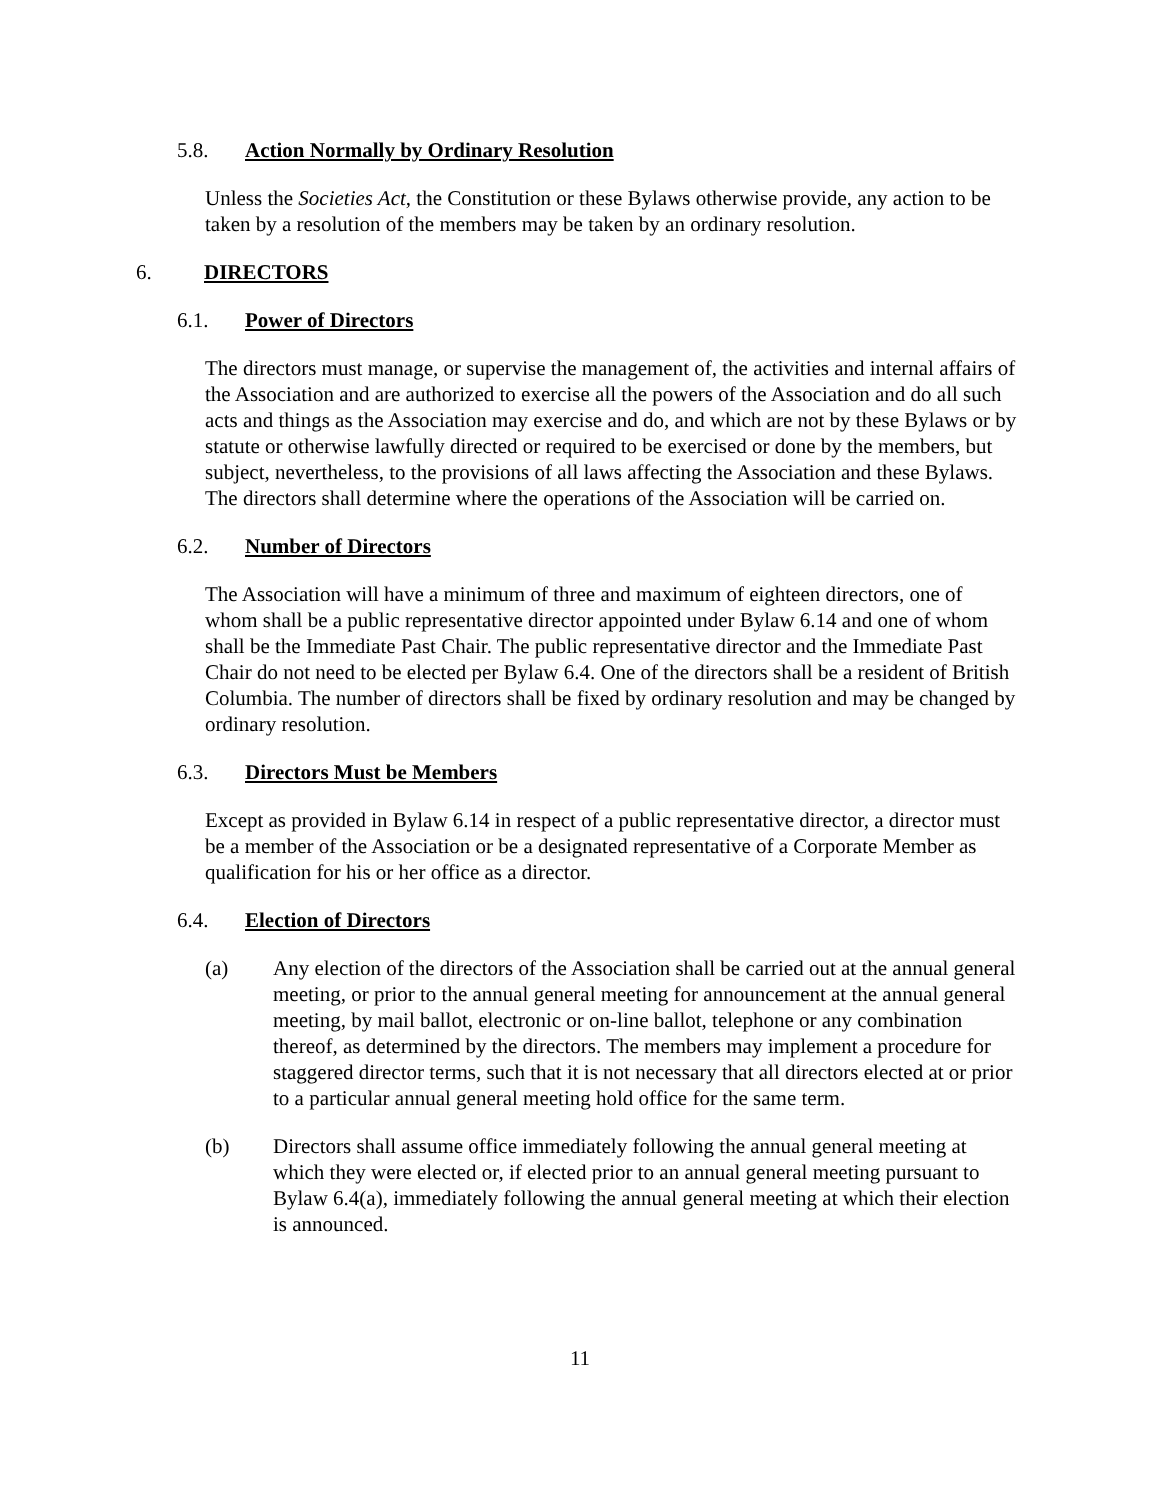5.8. Action Normally by Ordinary Resolution
Unless the Societies Act, the Constitution or these Bylaws otherwise provide, any action to be taken by a resolution of the members may be taken by an ordinary resolution.
6. DIRECTORS
6.1. Power of Directors
The directors must manage, or supervise the management of, the activities and internal affairs of the Association and are authorized to exercise all the powers of the Association and do all such acts and things as the Association may exercise and do, and which are not by these Bylaws or by statute or otherwise lawfully directed or required to be exercised or done by the members, but subject, nevertheless, to the provisions of all laws affecting the Association and these Bylaws. The directors shall determine where the operations of the Association will be carried on.
6.2. Number of Directors
The Association will have a minimum of three and maximum of eighteen directors, one of whom shall be a public representative director appointed under Bylaw 6.14 and one of whom shall be the Immediate Past Chair. The public representative director and the Immediate Past Chair do not need to be elected per Bylaw 6.4. One of the directors shall be a resident of British Columbia. The number of directors shall be fixed by ordinary resolution and may be changed by ordinary resolution.
6.3. Directors Must be Members
Except as provided in Bylaw 6.14 in respect of a public representative director, a director must be a member of the Association or be a designated representative of a Corporate Member as qualification for his or her office as a director.
6.4. Election of Directors
(a) Any election of the directors of the Association shall be carried out at the annual general meeting, or prior to the annual general meeting for announcement at the annual general meeting, by mail ballot, electronic or on-line ballot, telephone or any combination thereof, as determined by the directors. The members may implement a procedure for staggered director terms, such that it is not necessary that all directors elected at or prior to a particular annual general meeting hold office for the same term.
(b) Directors shall assume office immediately following the annual general meeting at which they were elected or, if elected prior to an annual general meeting pursuant to Bylaw 6.4(a), immediately following the annual general meeting at which their election is announced.
11